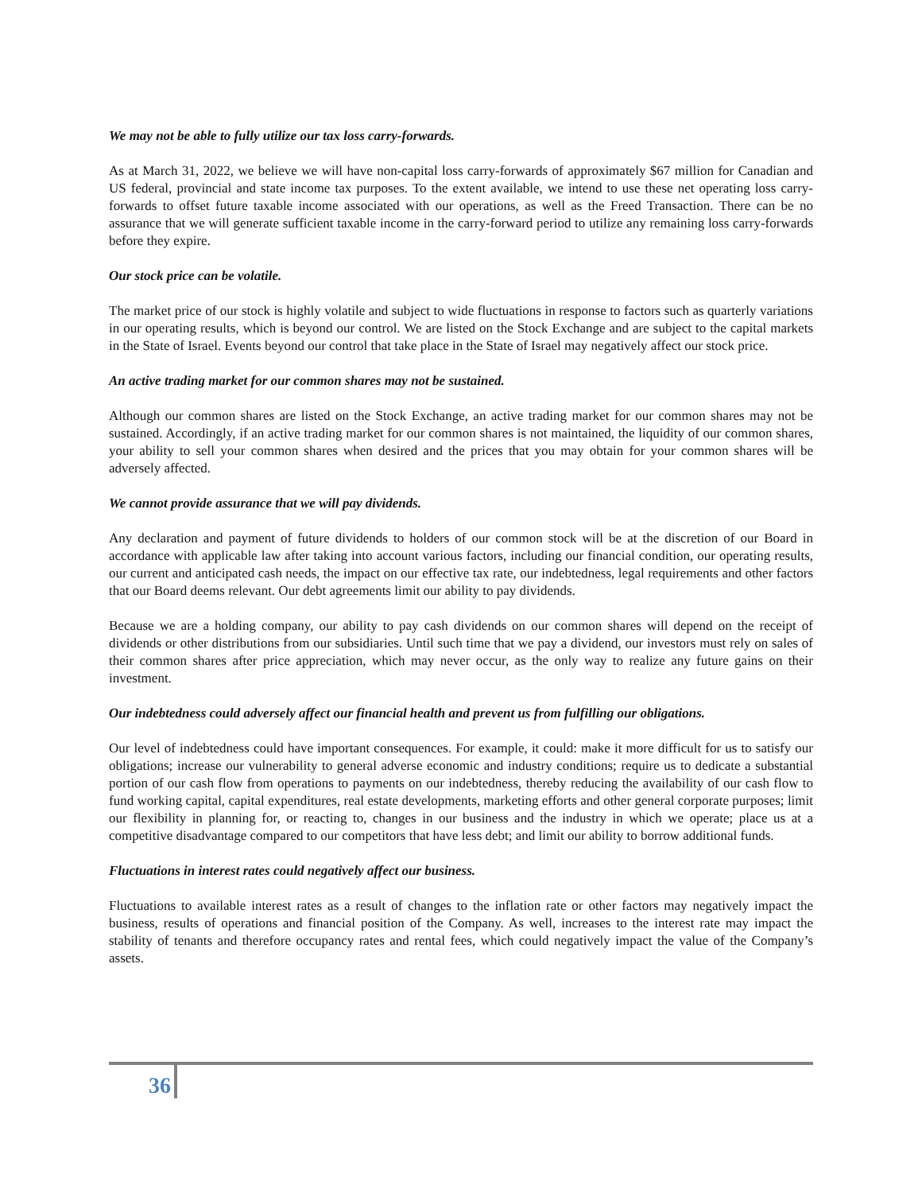We may not be able to fully utilize our tax loss carry-forwards.
As at March 31, 2022, we believe we will have non-capital loss carry-forwards of approximately $67 million for Canadian and US federal, provincial and state income tax purposes. To the extent available, we intend to use these net operating loss carry-forwards to offset future taxable income associated with our operations, as well as the Freed Transaction. There can be no assurance that we will generate sufficient taxable income in the carry-forward period to utilize any remaining loss carry-forwards before they expire.
Our stock price can be volatile.
The market price of our stock is highly volatile and subject to wide fluctuations in response to factors such as quarterly variations in our operating results, which is beyond our control. We are listed on the Stock Exchange and are subject to the capital markets in the State of Israel. Events beyond our control that take place in the State of Israel may negatively affect our stock price.
An active trading market for our common shares may not be sustained.
Although our common shares are listed on the Stock Exchange, an active trading market for our common shares may not be sustained. Accordingly, if an active trading market for our common shares is not maintained, the liquidity of our common shares, your ability to sell your common shares when desired and the prices that you may obtain for your common shares will be adversely affected.
We cannot provide assurance that we will pay dividends.
Any declaration and payment of future dividends to holders of our common stock will be at the discretion of our Board in accordance with applicable law after taking into account various factors, including our financial condition, our operating results, our current and anticipated cash needs, the impact on our effective tax rate, our indebtedness, legal requirements and other factors that our Board deems relevant. Our debt agreements limit our ability to pay dividends.
Because we are a holding company, our ability to pay cash dividends on our common shares will depend on the receipt of dividends or other distributions from our subsidiaries. Until such time that we pay a dividend, our investors must rely on sales of their common shares after price appreciation, which may never occur, as the only way to realize any future gains on their investment.
Our indebtedness could adversely affect our financial health and prevent us from fulfilling our obligations.
Our level of indebtedness could have important consequences. For example, it could: make it more difficult for us to satisfy our obligations; increase our vulnerability to general adverse economic and industry conditions; require us to dedicate a substantial portion of our cash flow from operations to payments on our indebtedness, thereby reducing the availability of our cash flow to fund working capital, capital expenditures, real estate developments, marketing efforts and other general corporate purposes; limit our flexibility in planning for, or reacting to, changes in our business and the industry in which we operate; place us at a competitive disadvantage compared to our competitors that have less debt; and limit our ability to borrow additional funds.
Fluctuations in interest rates could negatively affect our business.
Fluctuations to available interest rates as a result of changes to the inflation rate or other factors may negatively impact the business, results of operations and financial position of the Company. As well, increases to the interest rate may impact the stability of tenants and therefore occupancy rates and rental fees, which could negatively impact the value of the Company’s assets.
36